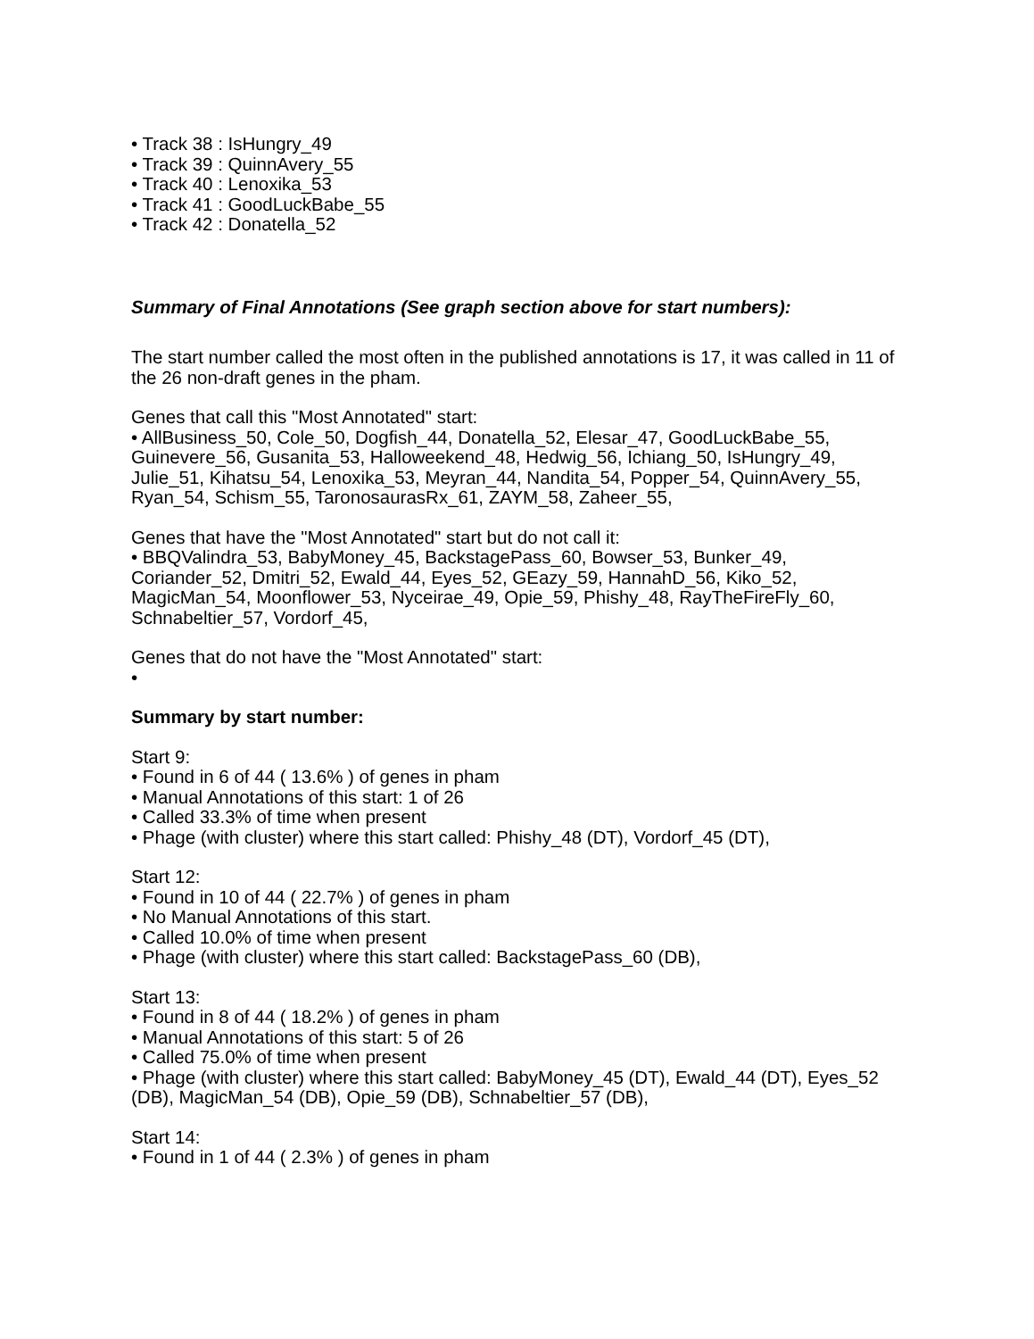• Track 38 : IsHungry_49
• Track 39 : QuinnAvery_55
• Track 40 : Lenoxika_53
• Track 41 : GoodLuckBabe_55
• Track 42 : Donatella_52
Summary of Final Annotations (See graph section above for start numbers):
The start number called the most often in the published annotations is 17, it was called in 11 of the 26 non-draft genes in the pham.
Genes that call this "Most Annotated" start:
• AllBusiness_50, Cole_50, Dogfish_44, Donatella_52, Elesar_47, GoodLuckBabe_55, Guinevere_56, Gusanita_53, Halloweekend_48, Hedwig_56, Ichiang_50, IsHungry_49, Julie_51, Kihatsu_54, Lenoxika_53, Meyran_44, Nandita_54, Popper_54, QuinnAvery_55, Ryan_54, Schism_55, TaronosaurasRx_61, ZAYM_58, Zaheer_55,
Genes that have the "Most Annotated" start but do not call it:
• BBQValindra_53, BabyMoney_45, BackstagePass_60, Bowser_53, Bunker_49, Coriander_52, Dmitri_52, Ewald_44, Eyes_52, GEazy_59, HannahD_56, Kiko_52, MagicMan_54, Moonflower_53, Nyceirae_49, Opie_59, Phishy_48, RayTheFireFly_60, Schnabeltier_57, Vordorf_45,
Genes that do not have the "Most Annotated" start:
•
Summary by start number:
Start 9:
• Found in 6 of 44 ( 13.6% ) of genes in pham
• Manual Annotations of this start: 1 of 26
• Called 33.3% of time when present
• Phage (with cluster) where this start called: Phishy_48 (DT), Vordorf_45 (DT),
Start 12:
• Found in 10 of 44 ( 22.7% ) of genes in pham
• No Manual Annotations of this start.
• Called 10.0% of time when present
• Phage (with cluster) where this start called: BackstagePass_60 (DB),
Start 13:
• Found in 8 of 44 ( 18.2% ) of genes in pham
• Manual Annotations of this start: 5 of 26
• Called 75.0% of time when present
• Phage (with cluster) where this start called: BabyMoney_45 (DT), Ewald_44 (DT), Eyes_52 (DB), MagicMan_54 (DB), Opie_59 (DB), Schnabeltier_57 (DB),
Start 14:
• Found in 1 of 44 ( 2.3% ) of genes in pham